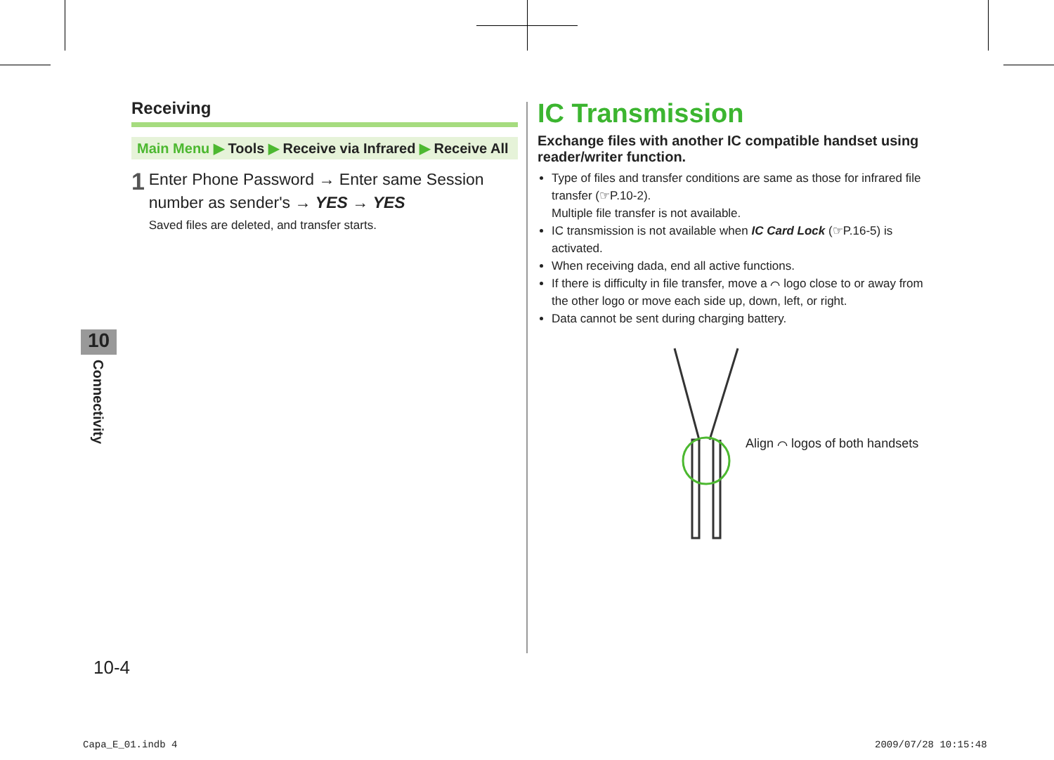Receiving
Main Menu ▶ Tools ▶ Receive via Infrared ▶ Receive All
1
Enter Phone Password → Enter same Session number as sender's → YES → YES
Saved files are deleted, and transfer starts.
IC Transmission
Exchange files with another IC compatible handset using reader/writer function.
Type of files and transfer conditions are same as those for infrared file transfer (☞P.10-2).
Multiple file transfer is not available.
IC transmission is not available when IC Card Lock (☞P.16-5) is activated.
When receiving dada, end all active functions.
If there is difficulty in file transfer, move a ⌒ logo close to or away from the other logo or move each side up, down, left, or right.
Data cannot be sent during charging battery.
Align ⌒ logos of both handsets
10
Connectivity
10-4
Capa_E_01.indb 4 2009/07/28 10:15:48